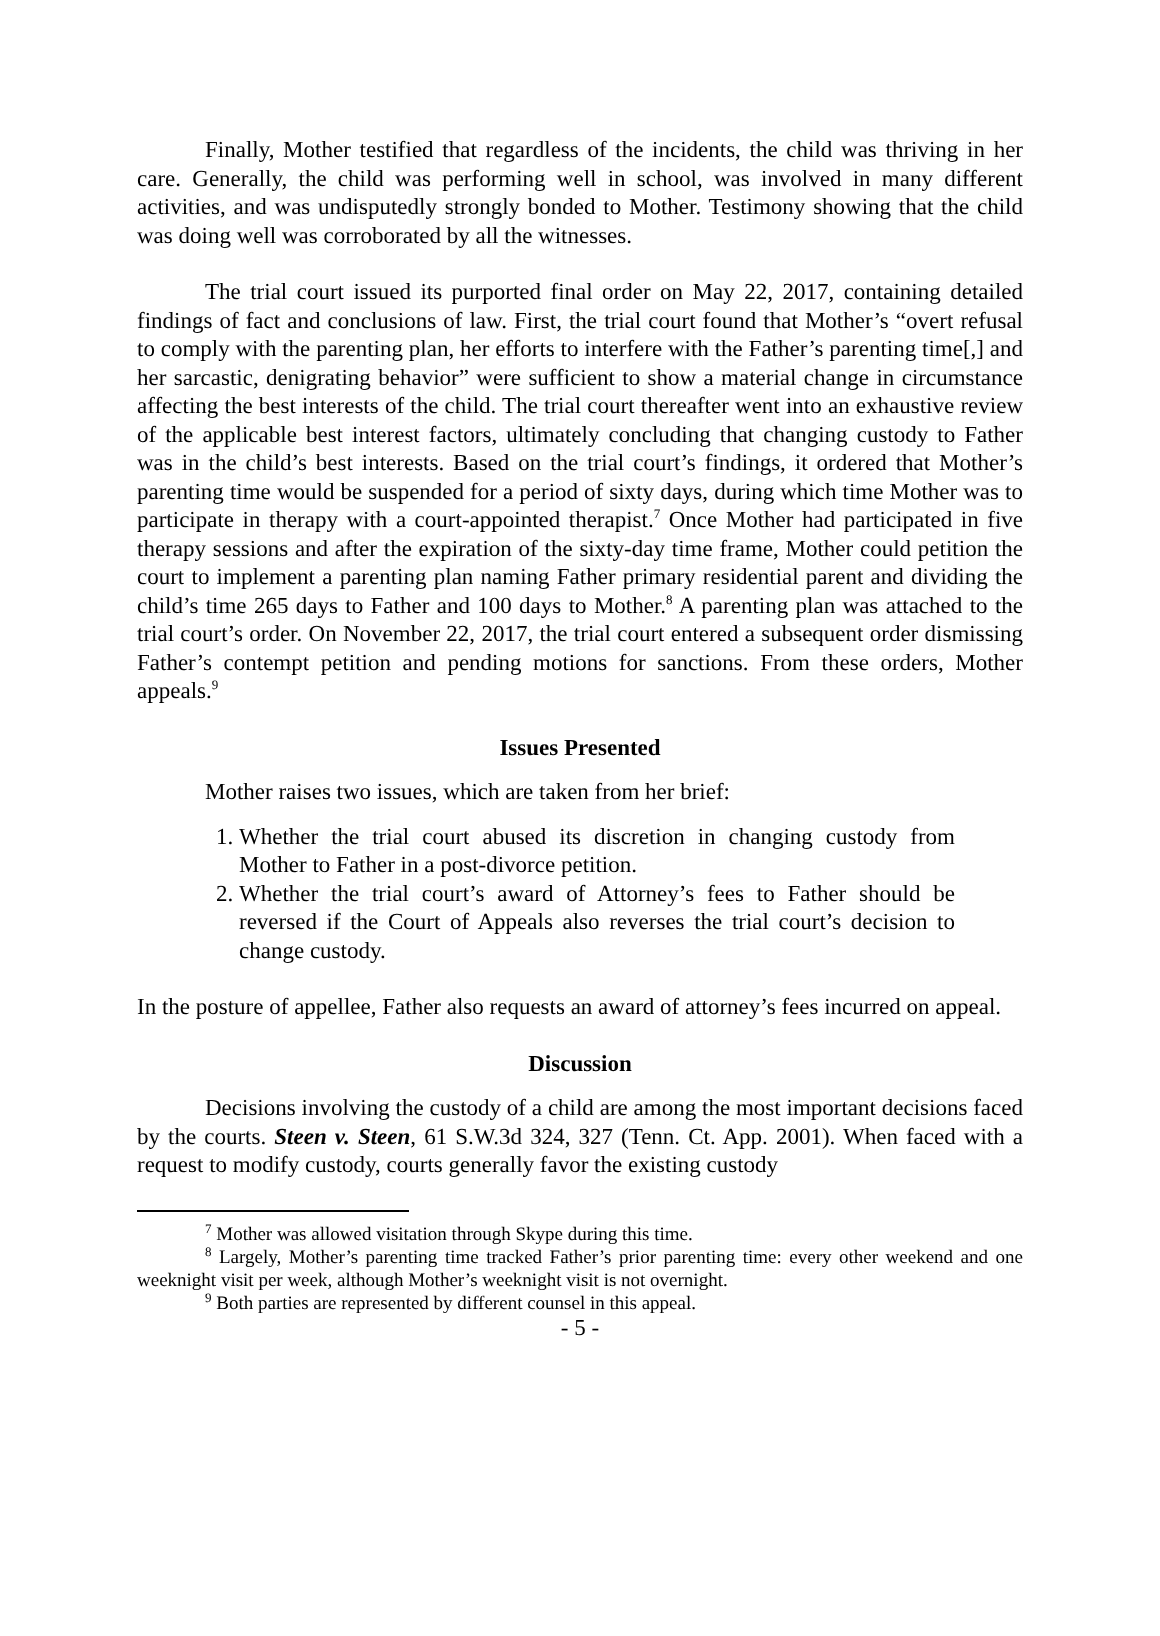Finally, Mother testified that regardless of the incidents, the child was thriving in her care. Generally, the child was performing well in school, was involved in many different activities, and was undisputedly strongly bonded to Mother. Testimony showing that the child was doing well was corroborated by all the witnesses.
The trial court issued its purported final order on May 22, 2017, containing detailed findings of fact and conclusions of law. First, the trial court found that Mother’s “overt refusal to comply with the parenting plan, her efforts to interfere with the Father’s parenting time[,] and her sarcastic, denigrating behavior” were sufficient to show a material change in circumstance affecting the best interests of the child. The trial court thereafter went into an exhaustive review of the applicable best interest factors, ultimately concluding that changing custody to Father was in the child’s best interests. Based on the trial court’s findings, it ordered that Mother’s parenting time would be suspended for a period of sixty days, during which time Mother was to participate in therapy with a court-appointed therapist.<sup>7</sup> Once Mother had participated in five therapy sessions and after the expiration of the sixty-day time frame, Mother could petition the court to implement a parenting plan naming Father primary residential parent and dividing the child’s time 265 days to Father and 100 days to Mother.<sup>8</sup> A parenting plan was attached to the trial court’s order. On November 22, 2017, the trial court entered a subsequent order dismissing Father’s contempt petition and pending motions for sanctions. From these orders, Mother appeals.<sup>9</sup>
Issues Presented
Mother raises two issues, which are taken from her brief:
1. Whether the trial court abused its discretion in changing custody from Mother to Father in a post-divorce petition.
2. Whether the trial court’s award of Attorney’s fees to Father should be reversed if the Court of Appeals also reverses the trial court’s decision to change custody.
In the posture of appellee, Father also requests an award of attorney’s fees incurred on appeal.
Discussion
Decisions involving the custody of a child are among the most important decisions faced by the courts. Steen v. Steen, 61 S.W.3d 324, 327 (Tenn. Ct. App. 2001). When faced with a request to modify custody, courts generally favor the existing custody
<sup>7</sup> Mother was allowed visitation through Skype during this time.
<sup>8</sup> Largely, Mother’s parenting time tracked Father’s prior parenting time: every other weekend and one weeknight visit per week, although Mother’s weeknight visit is not overnight.
<sup>9</sup> Both parties are represented by different counsel in this appeal.
- 5 -